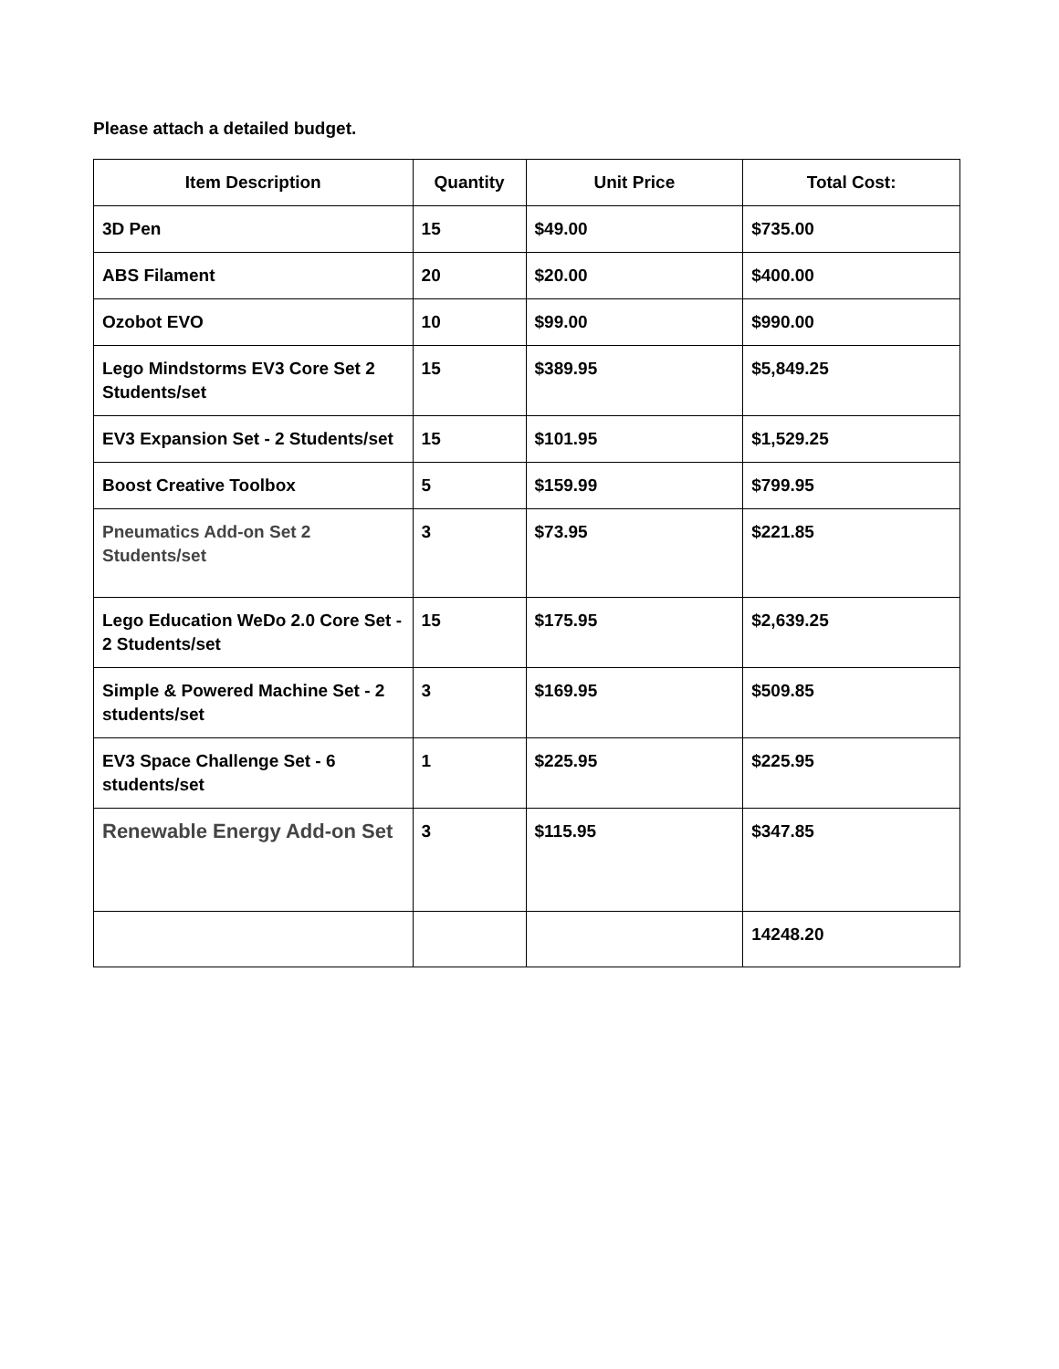Please attach a detailed budget.
| Item Description | Quantity | Unit Price | Total Cost: |
| --- | --- | --- | --- |
| 3D Pen | 15 | $49.00 | $735.00 |
| ABS Filament | 20 | $20.00 | $400.00 |
| Ozobot EVO | 10 | $99.00 | $990.00 |
| Lego Mindstorms EV3 Core Set 2 Students/set | 15 | $389.95 | $5,849.25 |
| EV3 Expansion Set - 2 Students/set | 15 | $101.95 | $1,529.25 |
| Boost Creative Toolbox | 5 | $159.99 | $799.95 |
| Pneumatics Add-on Set 2 Students/set | 3 | $73.95 | $221.85 |
| Lego Education WeDo 2.0 Core Set - 2 Students/set | 15 | $175.95 | $2,639.25 |
| Simple & Powered Machine Set - 2 students/set | 3 | $169.95 | $509.85 |
| EV3 Space Challenge Set - 6 students/set | 1 | $225.95 | $225.95 |
| Renewable Energy Add-on Set | 3 | $115.95 | $347.85 |
| | | | 14248.20 |